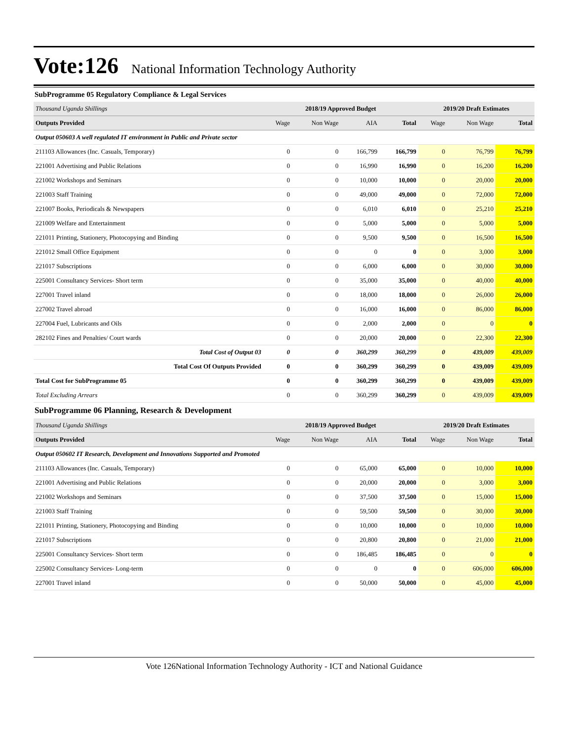Vote:126 National Information Technology Authority
SubProgramme 05 Regulatory Compliance & Legal Services
| Thousand Uganda Shillings | 2018/19 Approved Budget | | | | 2019/20 Draft Estimates | | |
| Outputs Provided | Wage | Non Wage | AIA | Total | Wage | Non Wage | Total |
| Output 050603 A well regulated IT environment in Public and Private sector | | | | | | | |
| 211103 Allowances (Inc. Casuals, Temporary) | 0 | 0 | 166,799 | 166,799 | 0 | 76,799 | 76,799 |
| 221001 Advertising and Public Relations | 0 | 0 | 16,990 | 16,990 | 0 | 16,200 | 16,200 |
| 221002 Workshops and Seminars | 0 | 0 | 10,000 | 10,000 | 0 | 20,000 | 20,000 |
| 221003 Staff Training | 0 | 0 | 49,000 | 49,000 | 0 | 72,000 | 72,000 |
| 221007 Books, Periodicals & Newspapers | 0 | 0 | 6,010 | 6,010 | 0 | 25,210 | 25,210 |
| 221009 Welfare and Entertainment | 0 | 0 | 5,000 | 5,000 | 0 | 5,000 | 5,000 |
| 221011 Printing, Stationery, Photocopying and Binding | 0 | 0 | 9,500 | 9,500 | 0 | 16,500 | 16,500 |
| 221012 Small Office Equipment | 0 | 0 | 0 | 0 | 0 | 3,000 | 3,000 |
| 221017 Subscriptions | 0 | 0 | 6,000 | 6,000 | 0 | 30,000 | 30,000 |
| 225001 Consultancy Services- Short term | 0 | 0 | 35,000 | 35,000 | 0 | 40,000 | 40,000 |
| 227001 Travel inland | 0 | 0 | 18,000 | 18,000 | 0 | 26,000 | 26,000 |
| 227002 Travel abroad | 0 | 0 | 16,000 | 16,000 | 0 | 86,000 | 86,000 |
| 227004 Fuel, Lubricants and Oils | 0 | 0 | 2,000 | 2,000 | 0 | 0 | 0 |
| 282102 Fines and Penalties/ Court wards | 0 | 0 | 20,000 | 20,000 | 0 | 22,300 | 22,300 |
| Total Cost of Output 03 | 0 | 0 | 360,299 | 360,299 | 0 | 439,009 | 439,009 |
| Total Cost Of Outputs Provided | 0 | 0 | 360,299 | 360,299 | 0 | 439,009 | 439,009 |
| Total Cost for SubProgramme 05 | 0 | 0 | 360,299 | 360,299 | 0 | 439,009 | 439,009 |
| Total Excluding Arrears | 0 | 0 | 360,299 | 360,299 | 0 | 439,009 | 439,009 |
SubProgramme 06 Planning, Research & Development
| Thousand Uganda Shillings | 2018/19 Approved Budget | | | | 2019/20 Draft Estimates | | |
| Outputs Provided | Wage | Non Wage | AIA | Total | Wage | Non Wage | Total |
| Output 050602 IT Research, Development and Innovations Supported and Promoted | | | | | | | |
| 211103 Allowances (Inc. Casuals, Temporary) | 0 | 0 | 65,000 | 65,000 | 0 | 10,000 | 10,000 |
| 221001 Advertising and Public Relations | 0 | 0 | 20,000 | 20,000 | 0 | 3,000 | 3,000 |
| 221002 Workshops and Seminars | 0 | 0 | 37,500 | 37,500 | 0 | 15,000 | 15,000 |
| 221003 Staff Training | 0 | 0 | 59,500 | 59,500 | 0 | 30,000 | 30,000 |
| 221011 Printing, Stationery, Photocopying and Binding | 0 | 0 | 10,000 | 10,000 | 0 | 10,000 | 10,000 |
| 221017 Subscriptions | 0 | 0 | 20,800 | 20,800 | 0 | 21,000 | 21,000 |
| 225001 Consultancy Services- Short term | 0 | 0 | 186,485 | 186,485 | 0 | 0 | 0 |
| 225002 Consultancy Services- Long-term | 0 | 0 | 0 | 0 | 0 | 606,000 | 606,000 |
| 227001 Travel inland | 0 | 0 | 50,000 | 50,000 | 0 | 45,000 | 45,000 |
Vote 126National Information Technology Authority - ICT and National Guidance